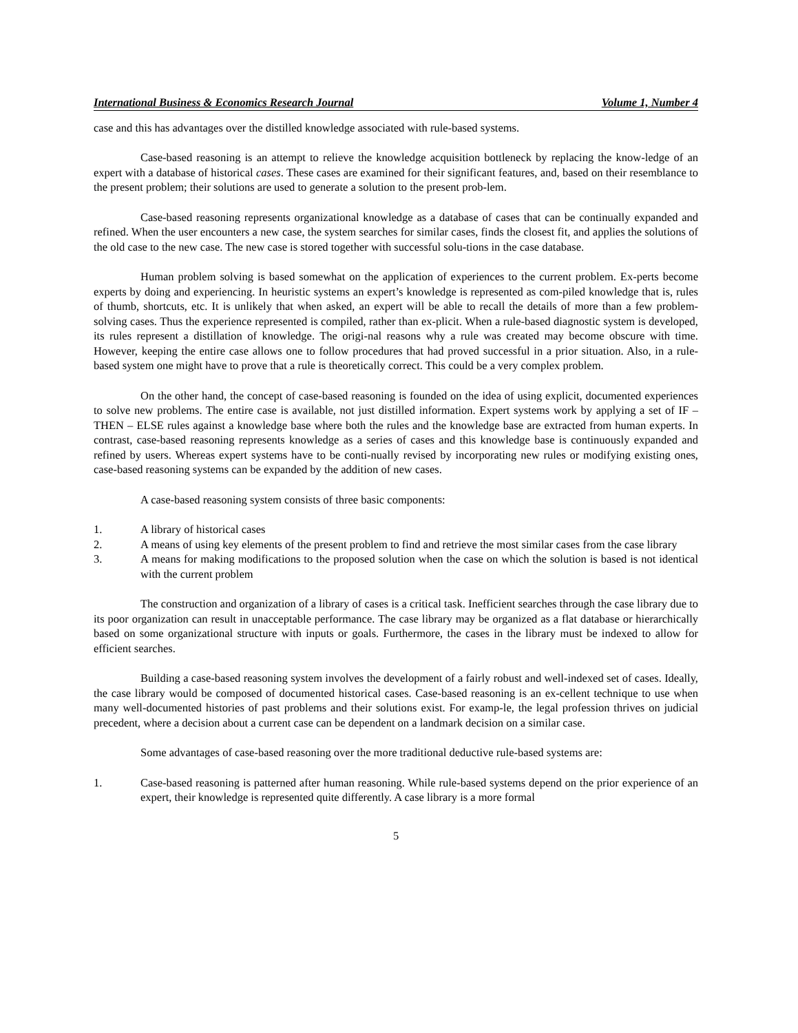International Business & Economics Research Journal Volume 1, Number 4
case and this has advantages over the distilled knowledge associated with rule-based systems.
Case-based reasoning is an attempt to relieve the knowledge acquisition bottleneck by replacing the know-ledge of an expert with a database of historical cases. These cases are examined for their significant features, and, based on their resemblance to the present problem; their solutions are used to generate a solution to the present prob-lem.
Case-based reasoning represents organizational knowledge as a database of cases that can be continually expanded and refined. When the user encounters a new case, the system searches for similar cases, finds the closest fit, and applies the solutions of the old case to the new case. The new case is stored together with successful solu-tions in the case database.
Human problem solving is based somewhat on the application of experiences to the current problem. Ex-perts become experts by doing and experiencing. In heuristic systems an expert’s knowledge is represented as com-piled knowledge that is, rules of thumb, shortcuts, etc. It is unlikely that when asked, an expert will be able to recall the details of more than a few problem-solving cases. Thus the experience represented is compiled, rather than ex-plicit. When a rule-based diagnostic system is developed, its rules represent a distillation of knowledge. The origi-nal reasons why a rule was created may become obscure with time. However, keeping the entire case allows one to follow procedures that had proved successful in a prior situation. Also, in a rule-based system one might have to prove that a rule is theoretically correct. This could be a very complex problem.
On the other hand, the concept of case-based reasoning is founded on the idea of using explicit, documented experiences to solve new problems. The entire case is available, not just distilled information. Expert systems work by applying a set of IF – THEN – ELSE rules against a knowledge base where both the rules and the knowledge base are extracted from human experts. In contrast, case-based reasoning represents knowledge as a series of cases and this knowledge base is continuously expanded and refined by users. Whereas expert systems have to be conti-nually revised by incorporating new rules or modifying existing ones, case-based reasoning systems can be expanded by the addition of new cases.
A case-based reasoning system consists of three basic components:
1. A library of historical cases
2. A means of using key elements of the present problem to find and retrieve the most similar cases from the case library
3. A means for making modifications to the proposed solution when the case on which the solution is based is not identical with the current problem
The construction and organization of a library of cases is a critical task. Inefficient searches through the case library due to its poor organization can result in unacceptable performance. The case library may be organized as a flat database or hierarchically based on some organizational structure with inputs or goals. Furthermore, the cases in the library must be indexed to allow for efficient searches.
Building a case-based reasoning system involves the development of a fairly robust and well-indexed set of cases. Ideally, the case library would be composed of documented historical cases. Case-based reasoning is an ex-cellent technique to use when many well-documented histories of past problems and their solutions exist. For examp-le, the legal profession thrives on judicial precedent, where a decision about a current case can be dependent on a landmark decision on a similar case.
Some advantages of case-based reasoning over the more traditional deductive rule-based systems are:
1. Case-based reasoning is patterned after human reasoning. While rule-based systems depend on the prior experience of an expert, their knowledge is represented quite differently. A case library is a more formal
5